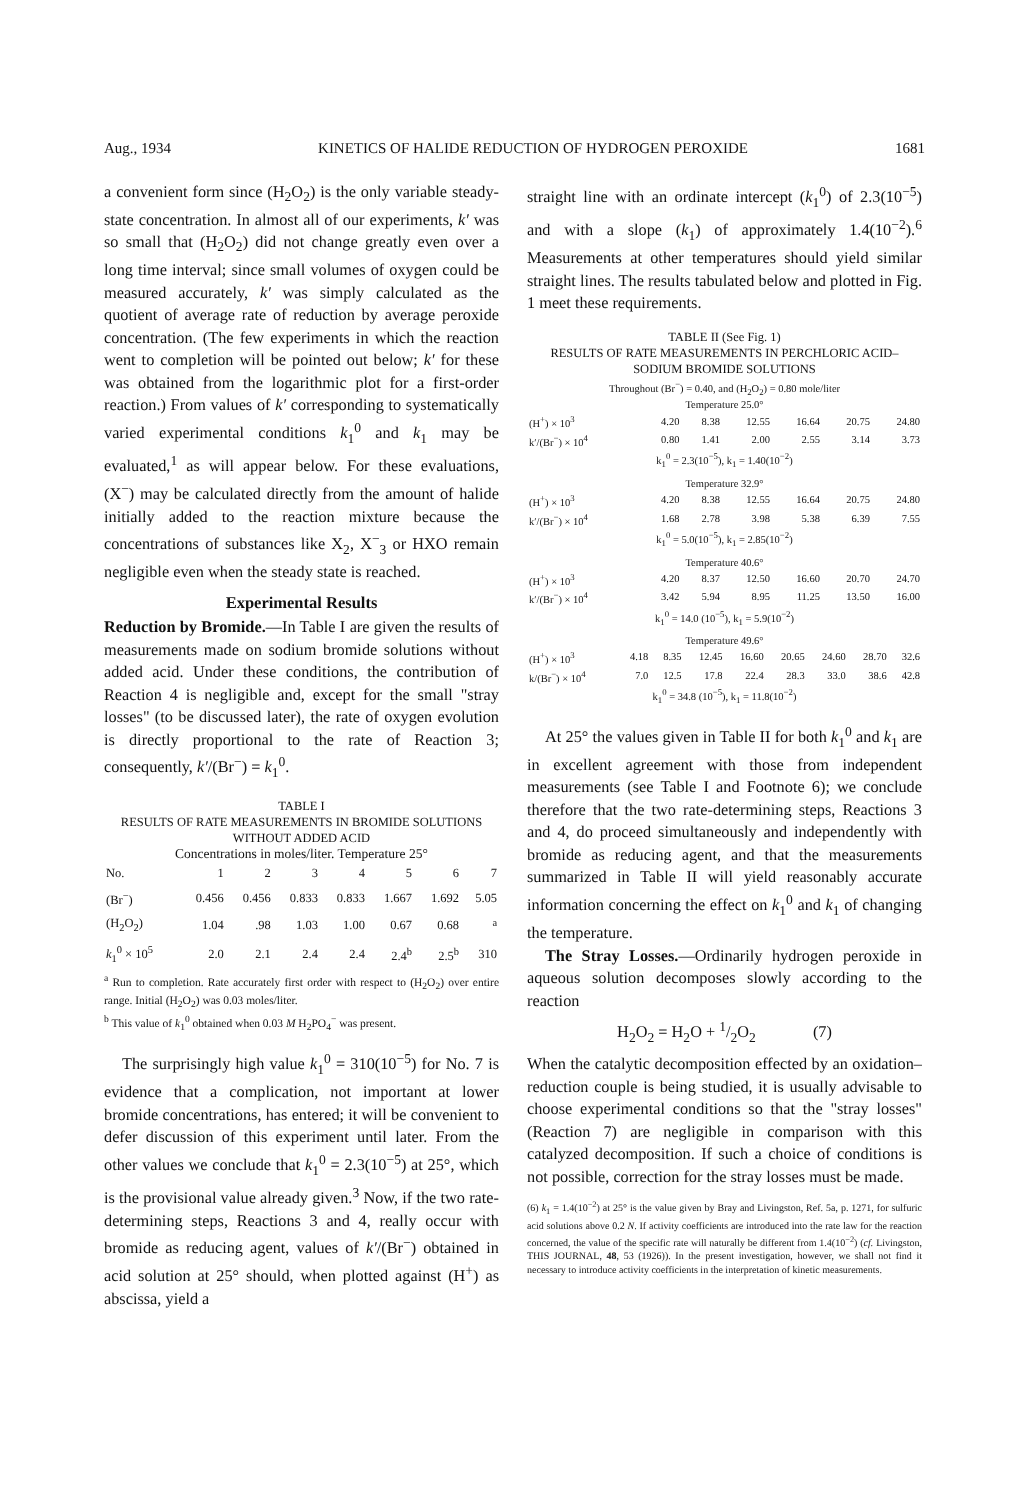Aug., 1934 KINETICS OF HALIDE REDUCTION OF HYDROGEN PEROXIDE 1681
a convenient form since (H<sub>2</sub>O<sub>2</sub>) is the only variable steady-state concentration. In almost all of our experiments, k′ was so small that (H<sub>2</sub>O<sub>2</sub>) did not change greatly even over a long time interval; since small volumes of oxygen could be measured accurately, k′ was simply calculated as the quotient of average rate of reduction by average peroxide concentration. (The few experiments in which the reaction went to completion will be pointed out below; k′ for these was obtained from the logarithmic plot for a first-order reaction.) From values of k′ corresponding to systematically varied experimental conditions k<sub>1</sub><sup>0</sup> and k<sub>1</sub> may be evaluated,<sup>1</sup> as will appear below. For these evaluations, (X<sup>−</sup>) may be calculated directly from the amount of halide initially added to the reaction mixture because the concentrations of substances like X<sub>2</sub>, X<sup>−</sup><sub>3</sub> or HXO remain negligible even when the steady state is reached.
Experimental Results
Reduction by Bromide.—In Table I are given the results of measurements made on sodium bromide solutions without added acid. Under these conditions, the contribution of Reaction 4 is negligible and, except for the small "stray losses" (to be discussed later), the rate of oxygen evolution is directly proportional to the rate of Reaction 3; consequently, k′/(Br<sup>−</sup>) = k<sub>1</sub><sup>0</sup>.
TABLE I
RESULTS OF RATE MEASUREMENTS IN BROMIDE SOLUTIONS WITHOUT ADDED ACID
Concentrations in moles/liter. Temperature 25°
| No. | 1 | 2 | 3 | 4 | 5 | 6 | 7 |
| --- | --- | --- | --- | --- | --- | --- | --- |
| (Br<sup>−</sup>) | 0.456 | 0.456 | 0.833 | 0.833 | 1.667 | 1.692 | 5.05 |
| (H<sub>2</sub>O<sub>2</sub>) | 1.04 | .98 | 1.03 | 1.00 | 0.67 | 0.68 | <sup>a</sup> |
| k<sub>1</sub><sup>0</sup> × 10<sup>5</sup> | 2.0 | 2.1 | 2.4 | 2.4 | 2.4<sup>b</sup> | 2.5<sup>b</sup> | 310 |
<sup>a</sup> Run to completion. Rate accurately first order with respect to (H<sub>2</sub>O<sub>2</sub>) over entire range. Initial (H<sub>2</sub>O<sub>2</sub>) was 0.03 moles/liter.
<sup>b</sup> This value of k<sub>1</sub><sup>0</sup> obtained when 0.03 M H<sub>2</sub>PO<sub>4</sub><sup>−</sup> was present.
The surprisingly high value k<sub>1</sub><sup>0</sup> = 310(10<sup>−5</sup>) for No. 7 is evidence that a complication, not important at lower bromide concentrations, has entered; it will be convenient to defer discussion of this experiment until later. From the other values we conclude that k<sub>1</sub><sup>0</sup> = 2.3(10<sup>−5</sup>) at 25°, which is the provisional value already given.<sup>3</sup> Now, if the two rate-determining steps, Reactions 3 and 4, really occur with bromide as reducing agent, values of k′/(Br<sup>−</sup>) obtained in acid solution at 25° should, when plotted against (H<sup>+</sup>) as abscissa, yield a
straight line with an ordinate intercept (k<sub>1</sub><sup>0</sup>) of 2.3(10<sup>−5</sup>) and with a slope (k<sub>1</sub>) of approximately 1.4(10<sup>−2</sup>).<sup>6</sup> Measurements at other temperatures should yield similar straight lines. The results tabulated below and plotted in Fig. 1 meet these requirements.
TABLE II (See Fig. 1)
RESULTS OF RATE MEASUREMENTS IN PERCHLORIC ACID–SODIUM BROMIDE SOLUTIONS
Throughout (Br<sup>−</sup>) = 0.40, and (H<sub>2</sub>O<sub>2</sub>) = 0.80 mole/liter
| Temperature 25.0° | | | | | | |
| (H<sup>+</sup>) × 10<sup>3</sup> | 4.20 | 8.38 | 12.55 | 16.64 | 20.75 | 24.80 |
| k′/(Br<sup>−</sup>) × 10<sup>4</sup> | 0.80 | 1.41 | 2.00 | 2.55 | 3.14 | 3.73 |
| k<sub>1</sub><sup>0</sup> = 2.3(10<sup>−5</sup>), k<sub>1</sub> = 1.40(10<sup>−2</sup>) | | | | | | |
| Temperature 32.9° | | | | | | |
| (H<sup>+</sup>) × 10<sup>3</sup> | 4.20 | 8.38 | 12.55 | 16.64 | 20.75 | 24.80 |
| k′/(Br<sup>−</sup>) × 10<sup>4</sup> | 1.68 | 2.78 | 3.98 | 5.38 | 6.39 | 7.55 |
| k<sub>1</sub><sup>0</sup> = 5.0(10<sup>−5</sup>), k<sub>1</sub> = 2.85(10<sup>−2</sup>) | | | | | | |
| Temperature 40.6° | | | | | | |
| (H<sup>+</sup>) × 10<sup>3</sup> | 4.20 | 8.37 | 12.50 | 16.60 | 20.70 | 24.70 |
| k′/(Br<sup>−</sup>) × 10<sup>4</sup> | 3.42 | 5.94 | 8.95 | 11.25 | 13.50 | 16.00 |
| k<sub>1</sub><sup>0</sup> = 14.0 (10<sup>−5</sup>), k<sub>1</sub> = 5.9(10<sup>−2</sup>) | | | | | | |
| Temperature 49.6° | | | | | | | | |
| (H<sup>+</sup>) × 10<sup>3</sup> | 4.18 | 8.35 | 12.45 | 16.60 | 20.65 | 24.60 | 28.70 | 32.6 |
| k/(Br<sup>−</sup>) × 10<sup>4</sup> | 7.0 | 12.5 | 17.8 | 22.4 | 28.3 | 33.0 | 38.6 | 42.8 |
| k<sub>1</sub><sup>0</sup> = 34.8 (10<sup>−5</sup>), k<sub>1</sub> = 11.8(10<sup>−2</sup>) | | | | | | | | |
At 25° the values given in Table II for both k<sub>1</sub><sup>0</sup> and k<sub>1</sub> are in excellent agreement with those from independent measurements (see Table I and Footnote 6); we conclude therefore that the two rate-determining steps, Reactions 3 and 4, do proceed simultaneously and independently with bromide as reducing agent, and that the measurements summarized in Table II will yield reasonably accurate information concerning the effect on k<sub>1</sub><sup>0</sup> and k<sub>1</sub> of changing the temperature.
The Stray Losses.—Ordinarily hydrogen peroxide in aqueous solution decomposes slowly according to the reaction
H<sub>2</sub>O<sub>2</sub> = H<sub>2</sub>O + 1/2O<sub>2</sub> (7)
When the catalytic decomposition effected by an oxidation–reduction couple is being studied, it is usually advisable to choose experimental conditions so that the "stray losses" (Reaction 7) are negligible in comparison with this catalyzed decomposition. If such a choice of conditions is not possible, correction for the stray losses must be made.
(6) k<sub>1</sub> = 1.4(10<sup>−2</sup>) at 25° is the value given by Bray and Livingston, Ref. 5a, p. 1271, for sulfuric acid solutions above 0.2 N. If activity coefficients are introduced into the rate law for the reaction concerned, the value of the specific rate will naturally be different from 1.4(10<sup>−2</sup>) (cf. Livingston, THIS JOURNAL, 48, 53 (1926)). In the present investigation, however, we shall not find it necessary to introduce activity coefficients in the interpretation of kinetic measurements.